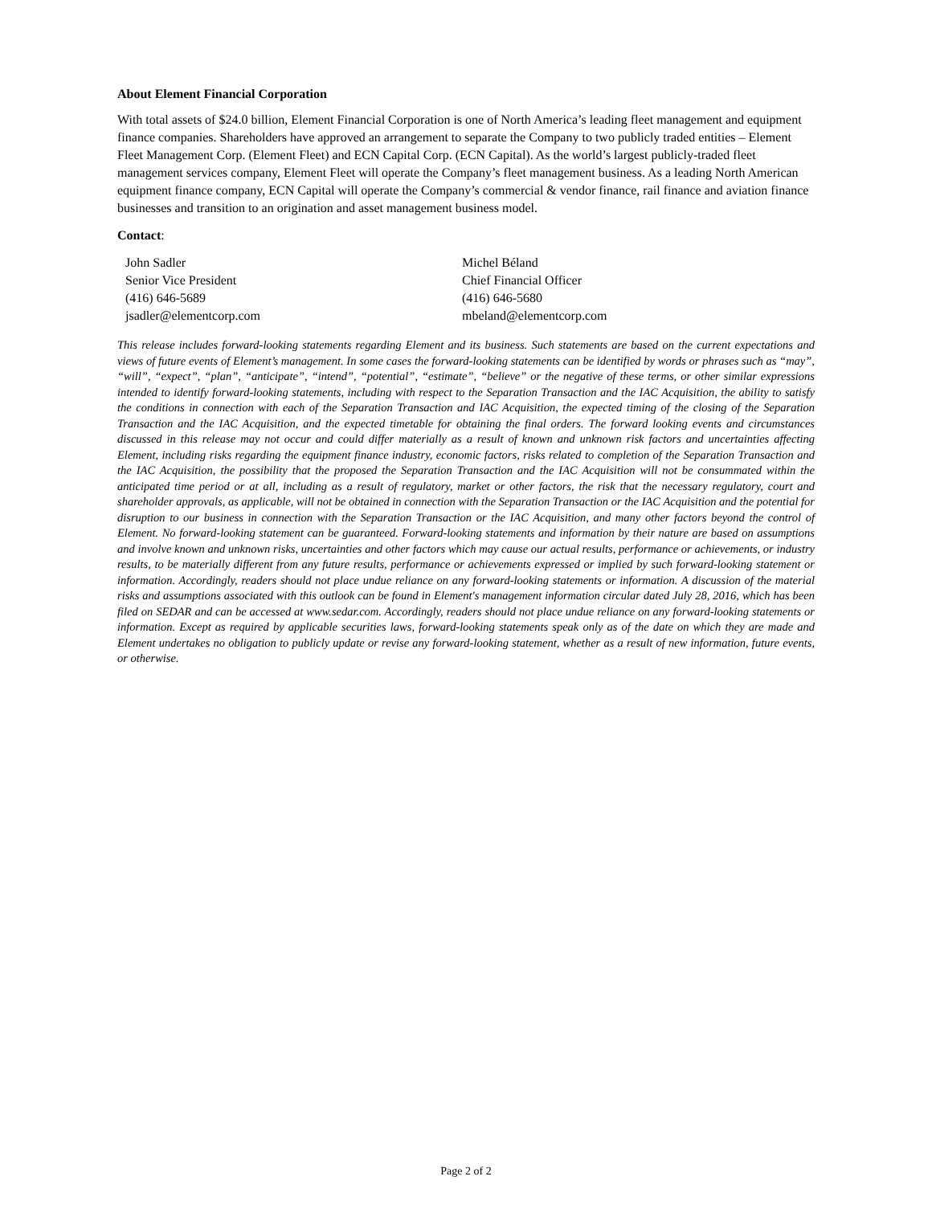About Element Financial Corporation
With total assets of $24.0 billion, Element Financial Corporation is one of North America’s leading fleet management and equipment finance companies. Shareholders have approved an arrangement to separate the Company to two publicly traded entities – Element Fleet Management Corp. (Element Fleet) and ECN Capital Corp. (ECN Capital). As the world’s largest publicly-traded fleet management services company, Element Fleet will operate the Company’s fleet management business. As a leading North American equipment finance company, ECN Capital will operate the Company’s commercial & vendor finance, rail finance and aviation finance businesses and transition to an origination and asset management business model.
Contact:
John Sadler
Senior Vice President
(416) 646-5689
jsadler@elementcorp.com
Michel Béland
Chief Financial Officer
(416) 646-5680
mbeland@elementcorp.com
This release includes forward-looking statements regarding Element and its business. Such statements are based on the current expectations and views of future events of Element’s management. In some cases the forward-looking statements can be identified by words or phrases such as “may”, “will”, “expect”, “plan”, “anticipate”, “intend”, “potential”, “estimate”, “believe” or the negative of these terms, or other similar expressions intended to identify forward-looking statements, including with respect to the Separation Transaction and the IAC Acquisition, the ability to satisfy the conditions in connection with each of the Separation Transaction and IAC Acquisition, the expected timing of the closing of the Separation Transaction and the IAC Acquisition, and the expected timetable for obtaining the final orders. The forward looking events and circumstances discussed in this release may not occur and could differ materially as a result of known and unknown risk factors and uncertainties affecting Element, including risks regarding the equipment finance industry, economic factors, risks related to completion of the Separation Transaction and the IAC Acquisition, the possibility that the proposed the Separation Transaction and the IAC Acquisition will not be consummated within the anticipated time period or at all, including as a result of regulatory, market or other factors, the risk that the necessary regulatory, court and shareholder approvals, as applicable, will not be obtained in connection with the Separation Transaction or the IAC Acquisition and the potential for disruption to our business in connection with the Separation Transaction or the IAC Acquisition, and many other factors beyond the control of Element. No forward-looking statement can be guaranteed. Forward-looking statements and information by their nature are based on assumptions and involve known and unknown risks, uncertainties and other factors which may cause our actual results, performance or achievements, or industry results, to be materially different from any future results, performance or achievements expressed or implied by such forward-looking statement or information. Accordingly, readers should not place undue reliance on any forward-looking statements or information. A discussion of the material risks and assumptions associated with this outlook can be found in Element's management information circular dated July 28, 2016, which has been filed on SEDAR and can be accessed at www.sedar.com. Accordingly, readers should not place undue reliance on any forward-looking statements or information. Except as required by applicable securities laws, forward-looking statements speak only as of the date on which they are made and Element undertakes no obligation to publicly update or revise any forward-looking statement, whether as a result of new information, future events, or otherwise.
Page 2 of 2